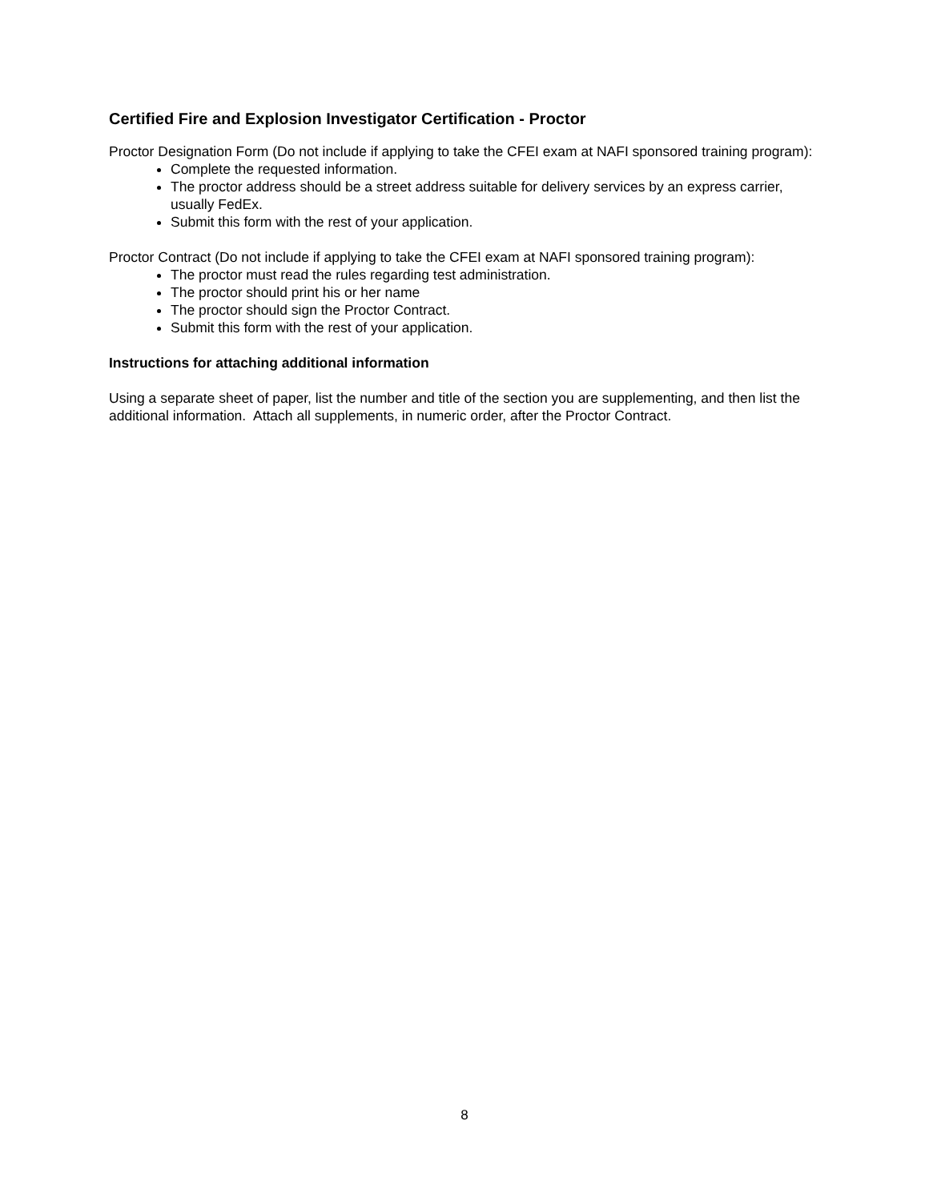Certified Fire and Explosion Investigator Certification - Proctor
Proctor Designation Form (Do not include if applying to take the CFEI exam at NAFI sponsored training program):
Complete the requested information.
The proctor address should be a street address suitable for delivery services by an express carrier, usually FedEx.
Submit this form with the rest of your application.
Proctor Contract (Do not include if applying to take the CFEI exam at NAFI sponsored training program):
The proctor must read the rules regarding test administration.
The proctor should print his or her name
The proctor should sign the Proctor Contract.
Submit this form with the rest of your application.
Instructions for attaching additional information
Using a separate sheet of paper, list the number and title of the section you are supplementing, and then list the additional information. Attach all supplements, in numeric order, after the Proctor Contract.
8